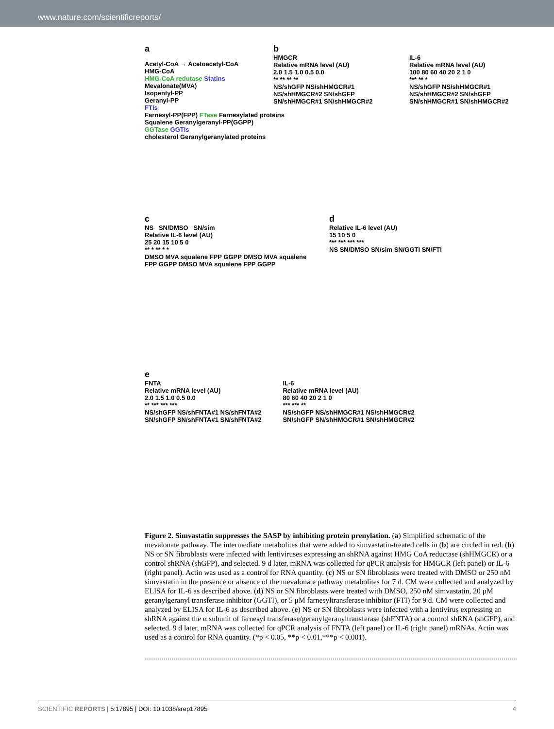www.nature.com/scientificreports/
a
Acetyl-CoA → Acetoacetyl-CoA
HMG-CoA
HMG-CoA redutase Statins
Mevalonate(MVA)
Isopentyl-PP
Geranyl-PP
FTIs
Farnesyl-PP(FPP) FTase Farnesylated proteins
Squalene Geranylgeranyl-PP(GGPP)
GGTase GGTIs
cholesterol Geranylgeranylated proteins
b
HMGCR
Relative mRNA level (AU)
2.0 1.5 1.0 0.5 0.0
** ** ** **
NS/shGFP NS/shHMGCR#1 NS/shHMGCR#2 SN/shGFP SN/shHMGCR#1 SN/shHMGCR#2
IL-6
Relative mRNA level (AU)
100 80 60 40 20 2 1 0
*** ** *
NS/shGFP NS/shHMGCR#1 NS/shHMGCR#2 SN/shGFP SN/shHMGCR#1 SN/shHMGCR#2
c
NS SN/DMSO SN/sim
Relative IL-6 level (AU)
25 20 15 10 5 0
** * ** * *
DMSO MVA squalene FPP GGPP DMSO MVA squalene FPP GGPP DMSO MVA squalene FPP GGPP
d
Relative IL-6 level (AU)
15 10 5 0
*** *** *** ***
NS SN/DMSO SN/sim SN/GGTI SN/FTI
e
FNTA
Relative mRNA level (AU)
2.0 1.5 1.0 0.5 0.0
** *** *** ***
NS/shGFP NS/shFNTA#1 NS/shFNTA#2 SN/shGFP SN/shFNTA#1 SN/shFNTA#2
IL-6
Relative mRNA level (AU)
80 60 40 20 2 1 0
*** *** **
NS/shGFP NS/shHMGCR#1 NS/shHMGCR#2 SN/shGFP SN/shHMGCR#1 SN/shHMGCR#2
Figure 2. Simvastatin suppresses the SASP by inhibiting protein prenylation. (a) Simplified schematic of the mevalonate pathway. The intermediate metabolites that were added to simvastatin-treated cells in (b) are circled in red. (b) NS or SN fibroblasts were infected with lentiviruses expressing an shRNA against HMG CoA reductase (shHMGCR) or a control shRNA (shGFP), and selected. 9 d later, mRNA was collected for qPCR analysis for HMGCR (left panel) or IL-6 (right panel). Actin was used as a control for RNA quantity. (c) NS or SN fibroblasts were treated with DMSO or 250 nM simvastatin in the presence or absence of the mevalonate pathway metabolites for 7 d. CM were collected and analyzed by ELISA for IL-6 as described above. (d) NS or SN fibroblasts were treated with DMSO, 250 nM simvastatin, 20 μM geranylgeranyl transferase inhibitor (GGTI), or 5 μM farnesyltransferase inhibitor (FTI) for 9 d. CM were collected and analyzed by ELISA for IL-6 as described above. (e) NS or SN fibroblasts were infected with a lentivirus expressing an shRNA against the α subunit of farnesyl transferase/geranylgeranyltransferase (shFNTA) or a control shRNA (shGFP), and selected. 9 d later, mRNA was collected for qPCR analysis of FNTA (left panel) or IL-6 (right panel) mRNAs. Actin was used as a control for RNA quantity. (*p < 0.05, **p < 0.01,***p < 0.001).
SCIENTIFIC REPORTS | 5:17895 | DOI: 10.1038/srep17895 4